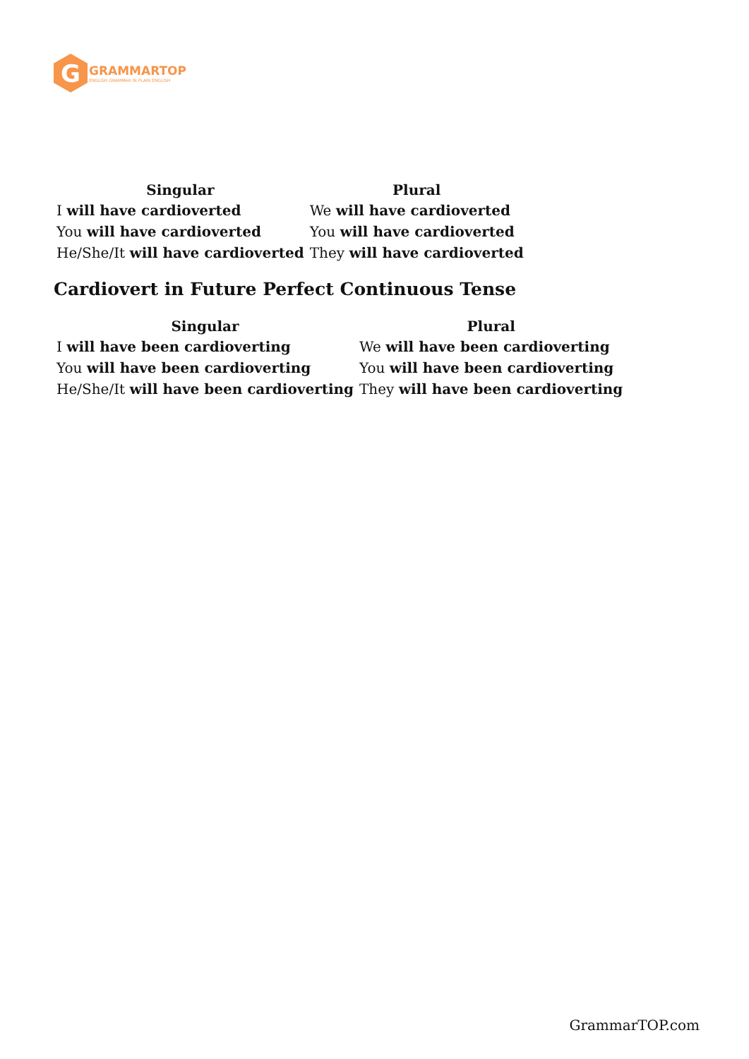G
GRAMMARTOP
ENGLISH GRAMMAR IN PLAIN ENGLISH
| Singular | Plural |
| --- | --- |
| I will have cardioverted | We will have cardioverted |
| You will have cardioverted | You will have cardioverted |
| He/She/It will have cardioverted | They will have cardioverted |
Cardiovert in Future Perfect Continuous Tense
| Singular | Plural |
| --- | --- |
| I will have been cardioverting | We will have been cardioverting |
| You will have been cardioverting | You will have been cardioverting |
| He/She/It will have been cardioverting | They will have been cardioverting |
GrammarTOP.com